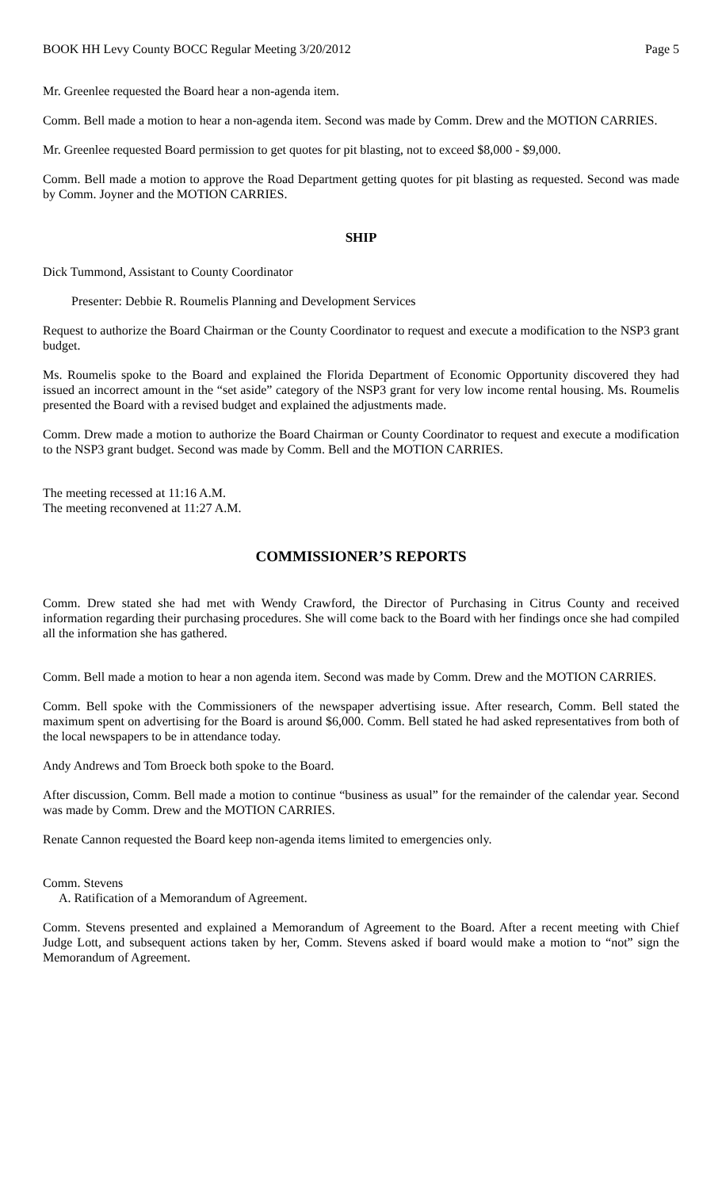BOOK HH Levy County BOCC Regular Meeting 3/20/2012 Page 5
Mr. Greenlee requested the Board hear a non-agenda item.
Comm. Bell made a motion to hear a non-agenda item. Second was made by Comm. Drew and the MOTION CARRIES.
Mr. Greenlee requested Board permission to get quotes for pit blasting, not to exceed $8,000 - $9,000.
Comm. Bell made a motion to approve the Road Department getting quotes for pit blasting as requested. Second was made by Comm. Joyner and the MOTION CARRIES.
SHIP
Dick Tummond, Assistant to County Coordinator
Presenter: Debbie R. Roumelis Planning and Development Services
Request to authorize the Board Chairman or the County Coordinator to request and execute a modification to the NSP3 grant budget.
Ms. Roumelis spoke to the Board and explained the Florida Department of Economic Opportunity discovered they had issued an incorrect amount in the “set aside” category of the NSP3 grant for very low income rental housing. Ms. Roumelis presented the Board with a revised budget and explained the adjustments made.
Comm. Drew made a motion to authorize the Board Chairman or County Coordinator to request and execute a modification to the NSP3 grant budget. Second was made by Comm. Bell and the MOTION CARRIES.
The meeting recessed at 11:16 A.M.
The meeting reconvened at 11:27 A.M.
COMMISSIONER’S REPORTS
Comm. Drew stated she had met with Wendy Crawford, the Director of Purchasing in Citrus County and received information regarding their purchasing procedures. She will come back to the Board with her findings once she had compiled all the information she has gathered.
Comm. Bell made a motion to hear a non agenda item. Second was made by Comm. Drew and the MOTION CARRIES.
Comm. Bell spoke with the Commissioners of the newspaper advertising issue. After research, Comm. Bell stated the maximum spent on advertising for the Board is around $6,000. Comm. Bell stated he had asked representatives from both of the local newspapers to be in attendance today.
Andy Andrews and Tom Broeck both spoke to the Board.
After discussion, Comm. Bell made a motion to continue “business as usual” for the remainder of the calendar year. Second was made by Comm. Drew and the MOTION CARRIES.
Renate Cannon requested the Board keep non-agenda items limited to emergencies only.
Comm. Stevens
A. Ratification of a Memorandum of Agreement.
Comm. Stevens presented and explained a Memorandum of Agreement to the Board. After a recent meeting with Chief Judge Lott, and subsequent actions taken by her, Comm. Stevens asked if board would make a motion to “not” sign the Memorandum of Agreement.